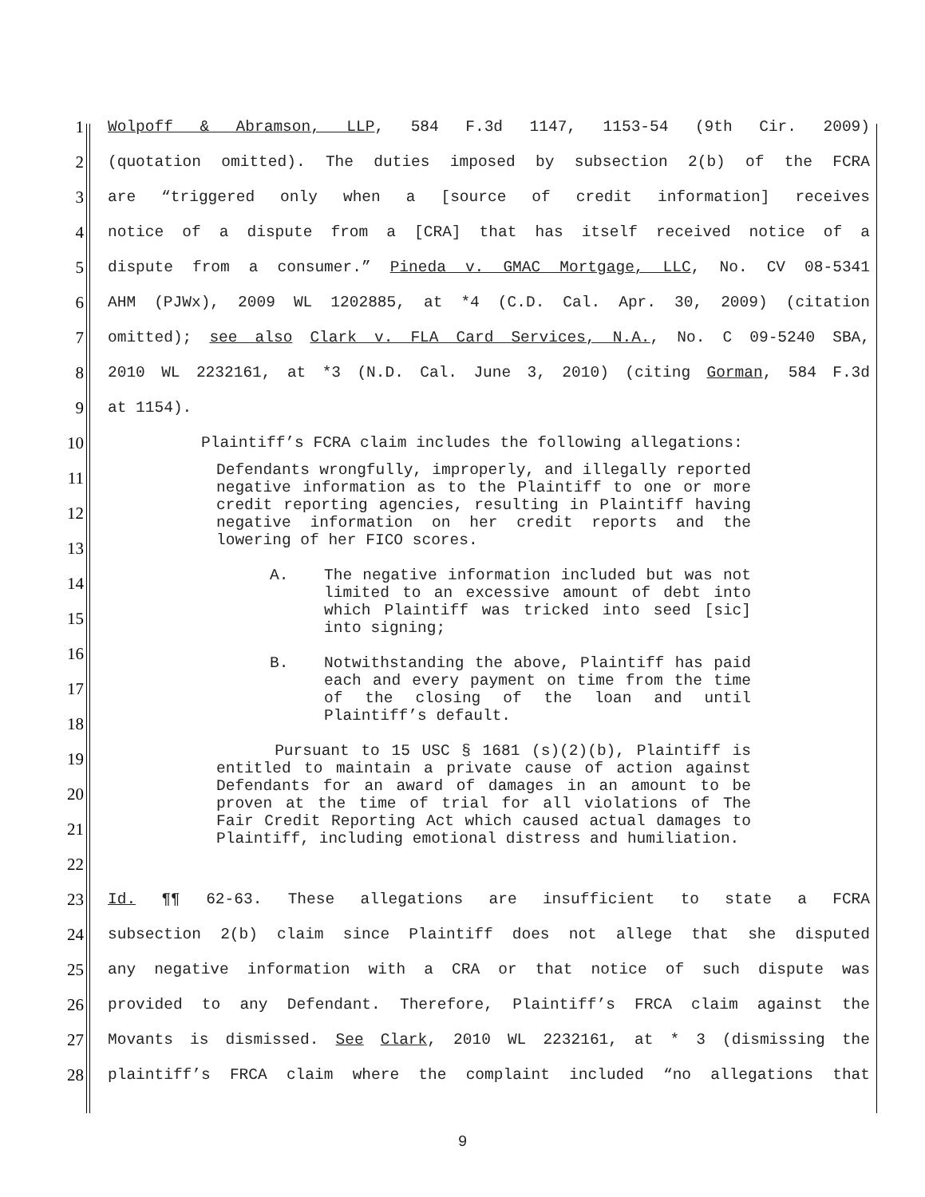1 Wolpoff & Abramson, LLP, 584 F.3d 1147, 1153-54 (9th Cir. 2009)
2 (quotation omitted). The duties imposed by subsection 2(b) of the FCRA
3 are “triggered only when a [source of credit information] receives
4 notice of a dispute from a [CRA] that has itself received notice of a
5 dispute from a consumer.” Pineda v. GMAC Mortgage, LLC, No. CV 08-5341
6 AHM (PJWx), 2009 WL 1202885, at *4 (C.D. Cal. Apr. 30, 2009) (citation
7 omitted); see also Clark v. FLA Card Services, N.A., No. C 09-5240 SBA,
8 2010 WL 2232161, at *3 (N.D. Cal. June 3, 2010) (citing Gorman, 584 F.3d
9 at 1154).
10 Plaintiff’s FCRA claim includes the following allegations:
11
12
13
14
15
16
17
18
19
20
21
22
23 Id. ¶¶ 62-63. These allegations are insufficient to state a FCRA
24 subsection 2(b) claim since Plaintiff does not allege that she disputed
25 any negative information with a CRA or that notice of such dispute was
26 provided to any Defendant. Therefore, Plaintiff’s FRCA claim against the
27 Movants is dismissed. See Clark, 2010 WL 2232161, at * 3 (dismissing the
28 plaintiff’s FRCA claim where the complaint included “no allegations that
Defendants wrongfully, improperly, and illegally reported negative information as to the Plaintiff to one or more credit reporting agencies, resulting in Plaintiff having negative information on her credit reports and the lowering of her FICO scores.
A. The negative information included but was not limited to an excessive amount of debt into which Plaintiff was tricked into seed [sic] into signing;
B. Notwithstanding the above, Plaintiff has paid each and every payment on time from the time of the closing of the loan and until Plaintiff’s default.
Pursuant to 15 USC § 1681 (s)(2)(b), Plaintiff is entitled to maintain a private cause of action against Defendants for an award of damages in an amount to be proven at the time of trial for all violations of The Fair Credit Reporting Act which caused actual damages to Plaintiff, including emotional distress and humiliation.
9